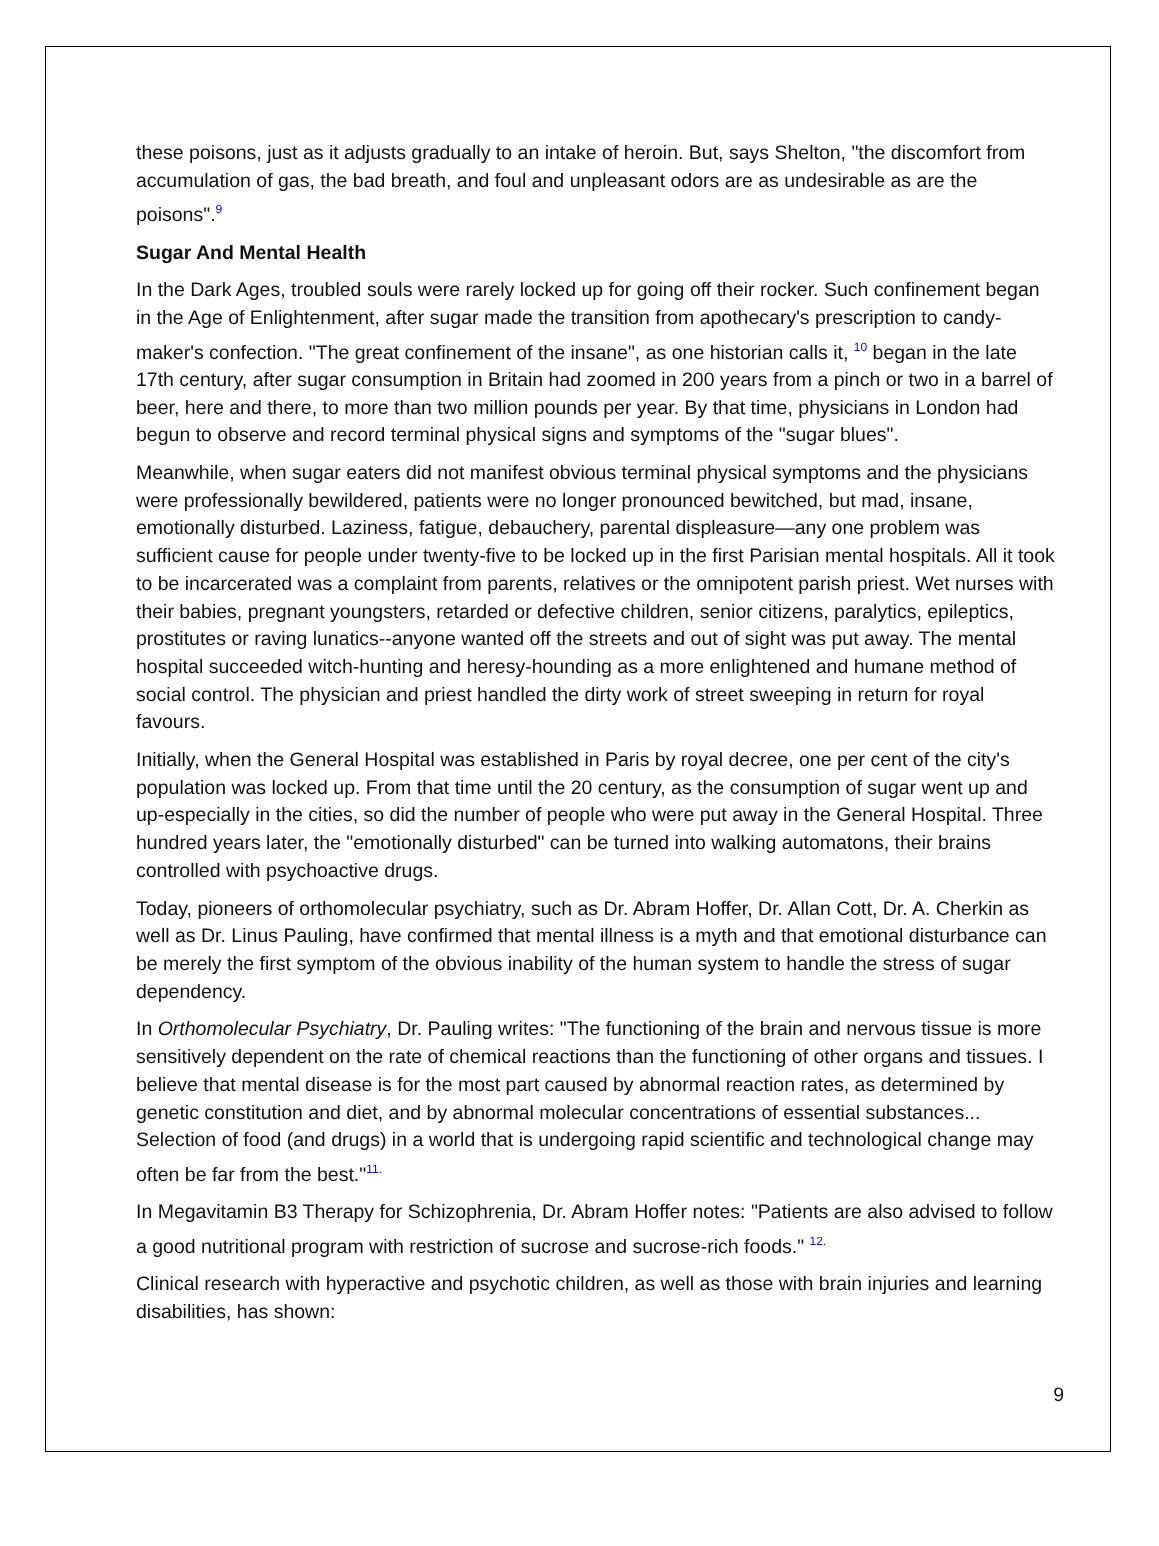these poisons, just as it adjusts gradually to an intake of heroin. But, says Shelton, "the discomfort from accumulation of gas, the bad breath, and foul and unpleasant odors are as undesirable as are the poisons".<sup>9</sup>
Sugar And Mental Health
In the Dark Ages, troubled souls were rarely locked up for going off their rocker. Such confinement began in the Age of Enlightenment, after sugar made the transition from apothecary's prescription to candy-maker's confection. "The great confinement of the insane", as one historian calls it, <sup>10</sup> began in the late 17th century, after sugar consumption in Britain had zoomed in 200 years from a pinch or two in a barrel of beer, here and there, to more than two million pounds per year. By that time, physicians in London had begun to observe and record terminal physical signs and symptoms of the "sugar blues".
Meanwhile, when sugar eaters did not manifest obvious terminal physical symptoms and the physicians were professionally bewildered, patients were no longer pronounced bewitched, but mad, insane, emotionally disturbed. Laziness, fatigue, debauchery, parental displeasure—any one problem was sufficient cause for people under twenty-five to be locked up in the first Parisian mental hospitals. All it took to be incarcerated was a complaint from parents, relatives or the omnipotent parish priest. Wet nurses with their babies, pregnant youngsters, retarded or defective children, senior citizens, paralytics, epileptics, prostitutes or raving lunatics--anyone wanted off the streets and out of sight was put away. The mental hospital succeeded witch-hunting and heresy-hounding as a more enlightened and humane method of social control. The physician and priest handled the dirty work of street sweeping in return for royal favours.
Initially, when the General Hospital was established in Paris by royal decree, one per cent of the city's population was locked up. From that time until the 20 century, as the consumption of sugar went up and up-especially in the cities, so did the number of people who were put away in the General Hospital. Three hundred years later, the "emotionally disturbed" can be turned into walking automatons, their brains controlled with psychoactive drugs.
Today, pioneers of orthomolecular psychiatry, such as Dr. Abram Hoffer, Dr. Allan Cott, Dr. A. Cherkin as well as Dr. Linus Pauling, have confirmed that mental illness is a myth and that emotional disturbance can be merely the first symptom of the obvious inability of the human system to handle the stress of sugar dependency.
In Orthomolecular Psychiatry, Dr. Pauling writes: "The functioning of the brain and nervous tissue is more sensitively dependent on the rate of chemical reactions than the functioning of other organs and tissues. I believe that mental disease is for the most part caused by abnormal reaction rates, as determined by genetic constitution and diet, and by abnormal molecular concentrations of essential substances... Selection of food (and drugs) in a world that is undergoing rapid scientific and technological change may often be far from the best."<sup>11.</sup>
In Megavitamin B3 Therapy for Schizophrenia, Dr. Abram Hoffer notes: "Patients are also advised to follow a good nutritional program with restriction of sucrose and sucrose-rich foods." <sup>12.</sup>
Clinical research with hyperactive and psychotic children, as well as those with brain injuries and learning disabilities, has shown:
9